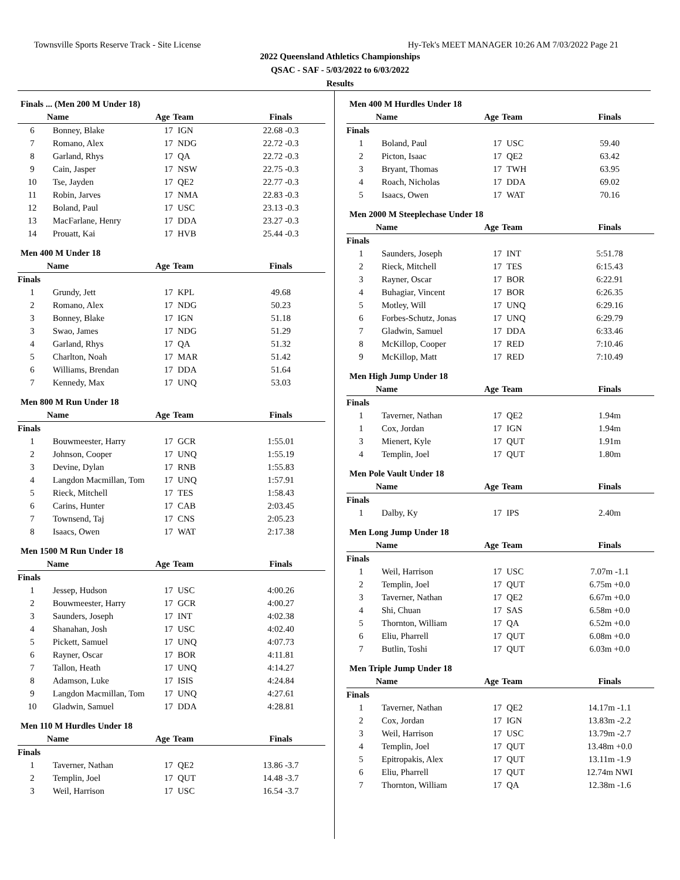Townsville Sports Reserve Track - Site License Hy-Tek's MEET MANAGER 10:26 AM 7/03/2022 Page 21
2022 Queensland Athletics Championships
QSAC - SAF - 5/03/2022 to 6/03/2022
Results
Finals ... (Men 200 M Under 18)
| | Name | Age | Team | Finals |
| --- | --- | --- | --- | --- |
| 6 | Bonney, Blake | 17 | IGN | 22.68 -0.3 |
| 7 | Romano, Alex | 17 | NDG | 22.72 -0.3 |
| 8 | Garland, Rhys | 17 | QA | 22.72 -0.3 |
| 9 | Cain, Jasper | 17 | NSW | 22.75 -0.3 |
| 10 | Tse, Jayden | 17 | QE2 | 22.77 -0.3 |
| 11 | Robin, Jarves | 17 | NMA | 22.83 -0.3 |
| 12 | Boland, Paul | 17 | USC | 23.13 -0.3 |
| 13 | MacFarlane, Henry | 17 | DDA | 23.27 -0.3 |
| 14 | Prouatt, Kai | 17 | HVB | 25.44 -0.3 |
Men 400 M Under 18
| | Name | Age | Team | Finals |
| --- | --- | --- | --- | --- |
| Finals | | | | |
| 1 | Grundy, Jett | 17 | KPL | 49.68 |
| 2 | Romano, Alex | 17 | NDG | 50.23 |
| 3 | Bonney, Blake | 17 | IGN | 51.18 |
| 3 | Swao, James | 17 | NDG | 51.29 |
| 4 | Garland, Rhys | 17 | QA | 51.32 |
| 5 | Charlton, Noah | 17 | MAR | 51.42 |
| 6 | Williams, Brendan | 17 | DDA | 51.64 |
| 7 | Kennedy, Max | 17 | UNQ | 53.03 |
Men 800 M Run Under 18
| | Name | Age | Team | Finals |
| --- | --- | --- | --- | --- |
| Finals | | | | |
| 1 | Bouwmeester, Harry | 17 | GCR | 1:55.01 |
| 2 | Johnson, Cooper | 17 | UNQ | 1:55.19 |
| 3 | Devine, Dylan | 17 | RNB | 1:55.83 |
| 4 | Langdon Macmillan, Tom | 17 | UNQ | 1:57.91 |
| 5 | Rieck, Mitchell | 17 | TES | 1:58.43 |
| 6 | Carins, Hunter | 17 | CAB | 2:03.45 |
| 7 | Townsend, Taj | 17 | CNS | 2:05.23 |
| 8 | Isaacs, Owen | 17 | WAT | 2:17.38 |
Men 1500 M Run Under 18
| | Name | Age | Team | Finals |
| --- | --- | --- | --- | --- |
| Finals | | | | |
| 1 | Jessep, Hudson | 17 | USC | 4:00.26 |
| 2 | Bouwmeester, Harry | 17 | GCR | 4:00.27 |
| 3 | Saunders, Joseph | 17 | INT | 4:02.38 |
| 4 | Shanahan, Josh | 17 | USC | 4:02.40 |
| 5 | Pickett, Samuel | 17 | UNQ | 4:07.73 |
| 6 | Rayner, Oscar | 17 | BOR | 4:11.81 |
| 7 | Tallon, Heath | 17 | UNQ | 4:14.27 |
| 8 | Adamson, Luke | 17 | ISIS | 4:24.84 |
| 9 | Langdon Macmillan, Tom | 17 | UNQ | 4:27.61 |
| 10 | Gladwin, Samuel | 17 | DDA | 4:28.81 |
Men 110 M Hurdles Under 18
| | Name | Age | Team | Finals |
| --- | --- | --- | --- | --- |
| Finals | | | | |
| 1 | Taverner, Nathan | 17 | QE2 | 13.86 -3.7 |
| 2 | Templin, Joel | 17 | QUT | 14.48 -3.7 |
| 3 | Weil, Harrison | 17 | USC | 16.54 -3.7 |
Men 400 M Hurdles Under 18
| | Name | Age | Team | Finals |
| --- | --- | --- | --- | --- |
| Finals | | | | |
| 1 | Boland, Paul | 17 | USC | 59.40 |
| 2 | Picton, Isaac | 17 | QE2 | 63.42 |
| 3 | Bryant, Thomas | 17 | TWH | 63.95 |
| 4 | Roach, Nicholas | 17 | DDA | 69.02 |
| 5 | Isaacs, Owen | 17 | WAT | 70.16 |
Men 2000 M Steeplechase Under 18
| | Name | Age | Team | Finals |
| --- | --- | --- | --- | --- |
| Finals | | | | |
| 1 | Saunders, Joseph | 17 | INT | 5:51.78 |
| 2 | Rieck, Mitchell | 17 | TES | 6:15.43 |
| 3 | Rayner, Oscar | 17 | BOR | 6:22.91 |
| 4 | Buhagiar, Vincent | 17 | BOR | 6:26.35 |
| 5 | Motley, Will | 17 | UNQ | 6:29.16 |
| 6 | Forbes-Schutz, Jonas | 17 | UNQ | 6:29.79 |
| 7 | Gladwin, Samuel | 17 | DDA | 6:33.46 |
| 8 | McKillop, Cooper | 17 | RED | 7:10.46 |
| 9 | McKillop, Matt | 17 | RED | 7:10.49 |
Men High Jump Under 18
| | Name | Age | Team | Finals |
| --- | --- | --- | --- | --- |
| Finals | | | | |
| 1 | Taverner, Nathan | 17 | QE2 | 1.94m |
| 1 | Cox, Jordan | 17 | IGN | 1.94m |
| 3 | Mienert, Kyle | 17 | QUT | 1.91m |
| 4 | Templin, Joel | 17 | QUT | 1.80m |
Men Pole Vault Under 18
| | Name | Age | Team | Finals |
| --- | --- | --- | --- | --- |
| Finals | | | | |
| 1 | Dalby, Ky | 17 | IPS | 2.40m |
Men Long Jump Under 18
| | Name | Age | Team | Finals |
| --- | --- | --- | --- | --- |
| Finals | | | | |
| 1 | Weil, Harrison | 17 | USC | 7.07m -1.1 |
| 2 | Templin, Joel | 17 | QUT | 6.75m +0.0 |
| 3 | Taverner, Nathan | 17 | QE2 | 6.67m +0.0 |
| 4 | Shi, Chuan | 17 | SAS | 6.58m +0.0 |
| 5 | Thornton, William | 17 | QA | 6.52m +0.0 |
| 6 | Eliu, Pharrell | 17 | QUT | 6.08m +0.0 |
| 7 | Butlin, Toshi | 17 | QUT | 6.03m +0.0 |
Men Triple Jump Under 18
| | Name | Age | Team | Finals |
| --- | --- | --- | --- | --- |
| Finals | | | | |
| 1 | Taverner, Nathan | 17 | QE2 | 14.17m -1.1 |
| 2 | Cox, Jordan | 17 | IGN | 13.83m -2.2 |
| 3 | Weil, Harrison | 17 | USC | 13.79m -2.7 |
| 4 | Templin, Joel | 17 | QUT | 13.48m +0.0 |
| 5 | Epitropakis, Alex | 17 | QUT | 13.11m -1.9 |
| 6 | Eliu, Pharrell | 17 | QUT | 12.74m NWI |
| 7 | Thornton, William | 17 | QA | 12.38m -1.6 |